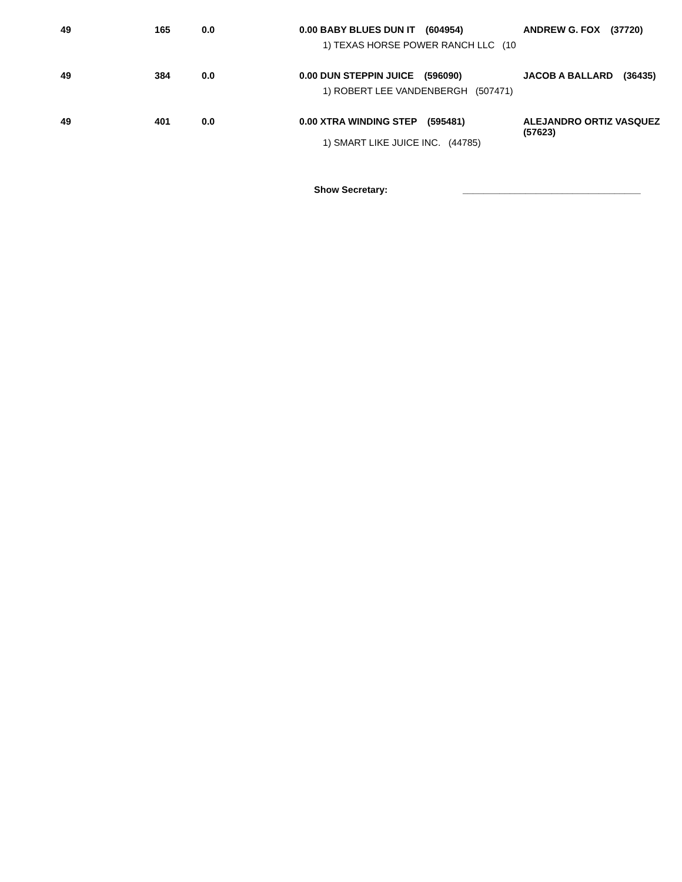| 49 | 165 | 0.0 | 0.00 BABY BLUES DUN IT (604954) | ANDREW G. FOX (37720) |
| | | | 1) TEXAS HORSE POWER RANCH LLC (10 | |
| 49 | 384 | 0.0 | 0.00 DUN STEPPIN JUICE (596090) | JACOB A BALLARD (36435) |
| | | | 1) ROBERT LEE VANDENBERGH (507471) | |
| 49 | 401 | 0.0 | 0.00 XTRA WINDING STEP (595481) | ALEJANDRO ORTIZ VASQUEZ (57623) |
| | | | 1) SMART LIKE JUICE INC. (44785) | |
Show Secretary: __________________________________